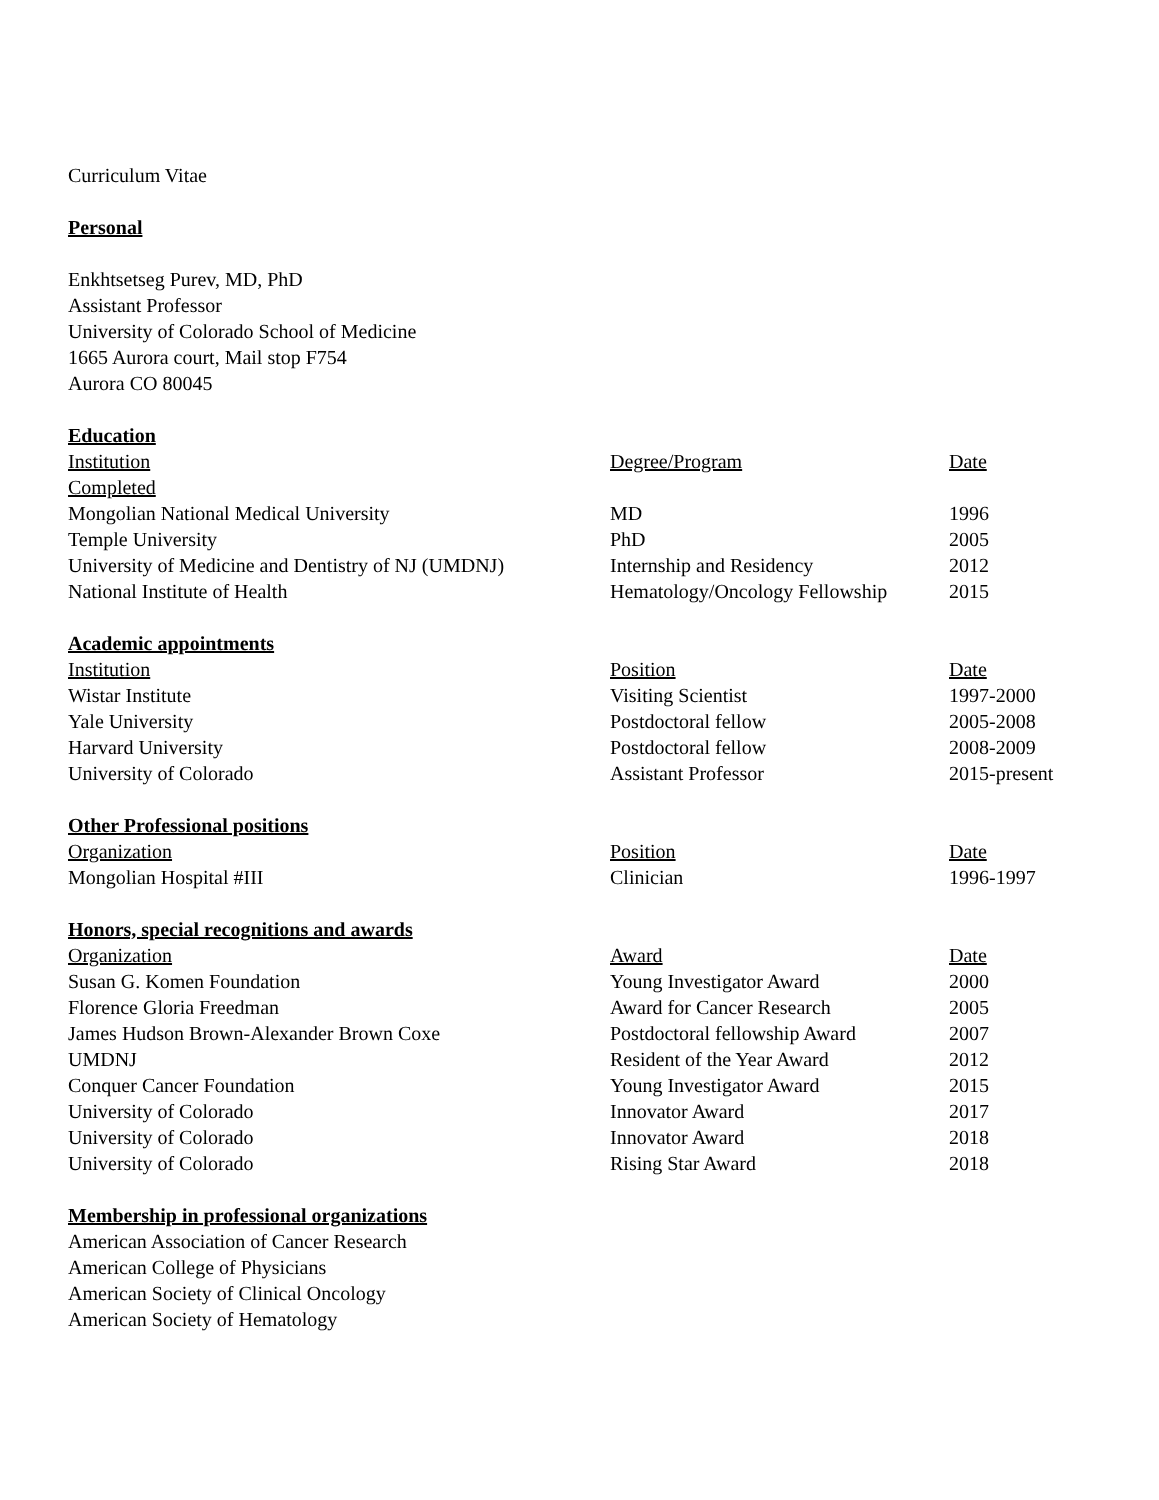Curriculum Vitae
Personal
Enkhtsetseg Purev, MD, PhD
Assistant Professor
University of Colorado School of Medicine
1665 Aurora court, Mail stop F754
Aurora CO 80045
Education
| Institution | Degree/Program | Date |
| Completed | | |
| Mongolian National Medical University | MD | 1996 |
| Temple University | PhD | 2005 |
| University of Medicine and Dentistry of NJ (UMDNJ) | Internship and Residency | 2012 |
| National Institute of Health | Hematology/Oncology Fellowship | 2015 |
Academic appointments
| Institution | Position | Date |
| Wistar Institute | Visiting Scientist | 1997-2000 |
| Yale University | Postdoctoral fellow | 2005-2008 |
| Harvard University | Postdoctoral fellow | 2008-2009 |
| University of Colorado | Assistant Professor | 2015-present |
Other Professional positions
| Organization | Position | Date |
| Mongolian Hospital #III | Clinician | 1996-1997 |
Honors, special recognitions and awards
| Organization | Award | Date |
| Susan G. Komen Foundation | Young Investigator Award | 2000 |
| Florence Gloria Freedman | Award for Cancer Research | 2005 |
| James Hudson Brown-Alexander Brown Coxe | Postdoctoral fellowship Award | 2007 |
| UMDNJ | Resident of the Year Award | 2012 |
| Conquer Cancer Foundation | Young Investigator Award | 2015 |
| University of Colorado | Innovator Award | 2017 |
| University of Colorado | Innovator Award | 2018 |
| University of Colorado | Rising Star Award | 2018 |
Membership in professional organizations
American Association of Cancer Research
American College of Physicians
American Society of Clinical Oncology
American Society of Hematology